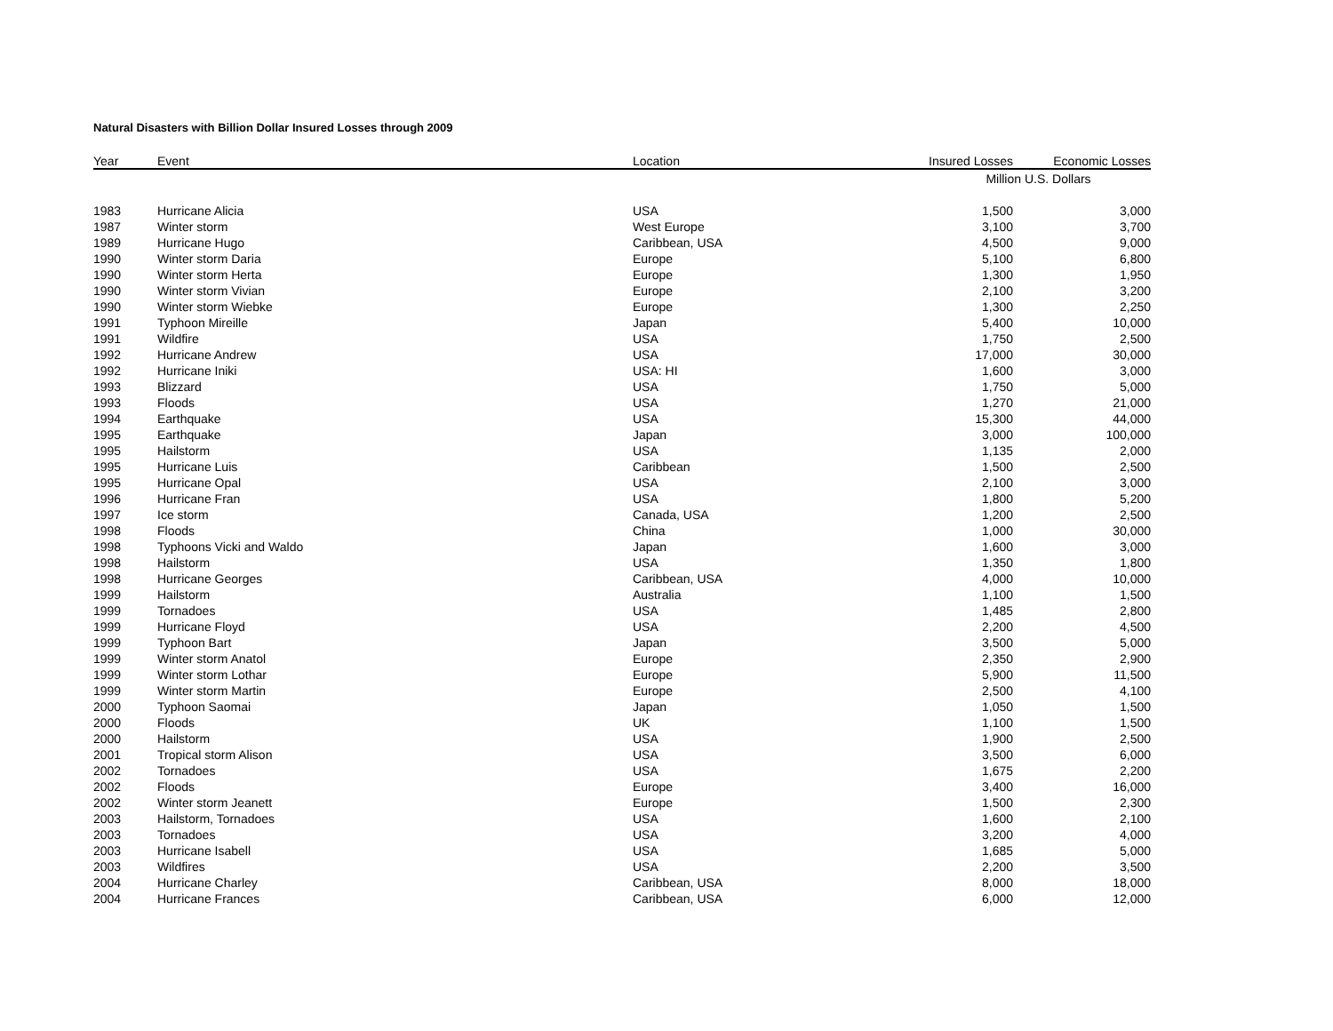Natural Disasters with Billion Dollar Insured Losses through 2009
| Year | Event | Location | Insured Losses | Economic Losses |
| --- | --- | --- | --- | --- |
| | | | Million U.S. Dollars | |
| 1983 | Hurricane Alicia | USA | 1,500 | 3,000 |
| 1987 | Winter storm | West Europe | 3,100 | 3,700 |
| 1989 | Hurricane Hugo | Caribbean, USA | 4,500 | 9,000 |
| 1990 | Winter storm Daria | Europe | 5,100 | 6,800 |
| 1990 | Winter storm Herta | Europe | 1,300 | 1,950 |
| 1990 | Winter storm Vivian | Europe | 2,100 | 3,200 |
| 1990 | Winter storm Wiebke | Europe | 1,300 | 2,250 |
| 1991 | Typhoon Mireille | Japan | 5,400 | 10,000 |
| 1991 | Wildfire | USA | 1,750 | 2,500 |
| 1992 | Hurricane Andrew | USA | 17,000 | 30,000 |
| 1992 | Hurricane Iniki | USA: HI | 1,600 | 3,000 |
| 1993 | Blizzard | USA | 1,750 | 5,000 |
| 1993 | Floods | USA | 1,270 | 21,000 |
| 1994 | Earthquake | USA | 15,300 | 44,000 |
| 1995 | Earthquake | Japan | 3,000 | 100,000 |
| 1995 | Hailstorm | USA | 1,135 | 2,000 |
| 1995 | Hurricane Luis | Caribbean | 1,500 | 2,500 |
| 1995 | Hurricane Opal | USA | 2,100 | 3,000 |
| 1996 | Hurricane Fran | USA | 1,800 | 5,200 |
| 1997 | Ice storm | Canada, USA | 1,200 | 2,500 |
| 1998 | Floods | China | 1,000 | 30,000 |
| 1998 | Typhoons Vicki and Waldo | Japan | 1,600 | 3,000 |
| 1998 | Hailstorm | USA | 1,350 | 1,800 |
| 1998 | Hurricane Georges | Caribbean, USA | 4,000 | 10,000 |
| 1999 | Hailstorm | Australia | 1,100 | 1,500 |
| 1999 | Tornadoes | USA | 1,485 | 2,800 |
| 1999 | Hurricane Floyd | USA | 2,200 | 4,500 |
| 1999 | Typhoon Bart | Japan | 3,500 | 5,000 |
| 1999 | Winter storm Anatol | Europe | 2,350 | 2,900 |
| 1999 | Winter storm Lothar | Europe | 5,900 | 11,500 |
| 1999 | Winter storm Martin | Europe | 2,500 | 4,100 |
| 2000 | Typhoon Saomai | Japan | 1,050 | 1,500 |
| 2000 | Floods | UK | 1,100 | 1,500 |
| 2000 | Hailstorm | USA | 1,900 | 2,500 |
| 2001 | Tropical storm Alison | USA | 3,500 | 6,000 |
| 2002 | Tornadoes | USA | 1,675 | 2,200 |
| 2002 | Floods | Europe | 3,400 | 16,000 |
| 2002 | Winter storm Jeanett | Europe | 1,500 | 2,300 |
| 2003 | Hailstorm, Tornadoes | USA | 1,600 | 2,100 |
| 2003 | Tornadoes | USA | 3,200 | 4,000 |
| 2003 | Hurricane Isabell | USA | 1,685 | 5,000 |
| 2003 | Wildfires | USA | 2,200 | 3,500 |
| 2004 | Hurricane Charley | Caribbean, USA | 8,000 | 18,000 |
| 2004 | Hurricane Frances | Caribbean, USA | 6,000 | 12,000 |